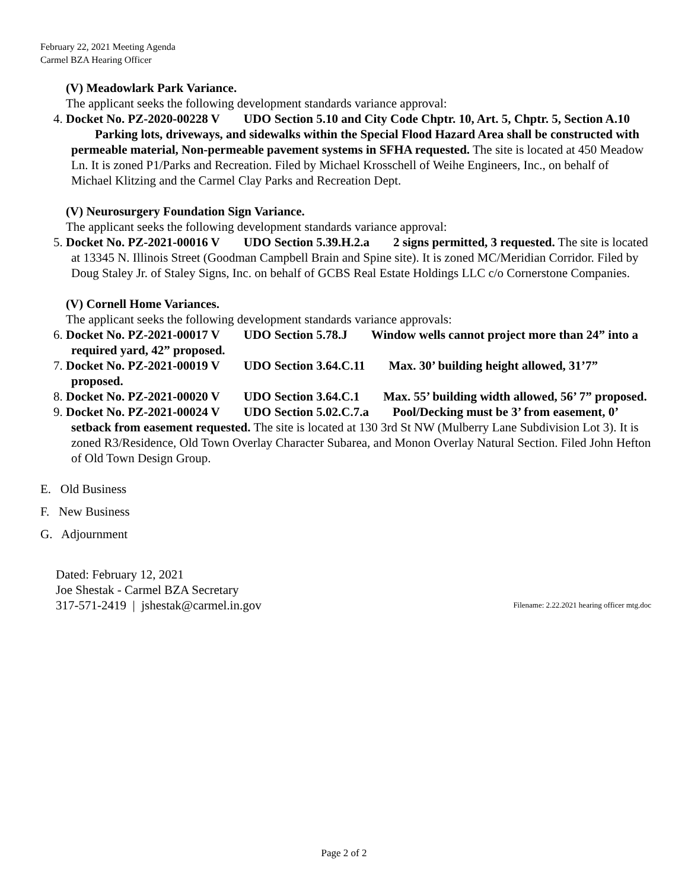February 22, 2021 Meeting Agenda
Carmel BZA Hearing Officer
(V) Meadowlark Park Variance.
The applicant seeks the following development standards variance approval:
4. Docket No. PZ-2020-00228 V UDO Section 5.10 and City Code Chptr. 10, Art. 5, Chptr. 5, Section A.10 Parking lots, driveways, and sidewalks within the Special Flood Hazard Area shall be constructed with permeable material, Non-permeable pavement systems in SFHA requested. The site is located at 450 Meadow Ln. It is zoned P1/Parks and Recreation. Filed by Michael Krosschell of Weihe Engineers, Inc., on behalf of Michael Klitzing and the Carmel Clay Parks and Recreation Dept.
(V) Neurosurgery Foundation Sign Variance.
The applicant seeks the following development standards variance approval:
5. Docket No. PZ-2021-00016 V UDO Section 5.39.H.2.a 2 signs permitted, 3 requested. The site is located at 13345 N. Illinois Street (Goodman Campbell Brain and Spine site). It is zoned MC/Meridian Corridor. Filed by Doug Staley Jr. of Staley Signs, Inc. on behalf of GCBS Real Estate Holdings LLC c/o Cornerstone Companies.
(V) Cornell Home Variances.
The applicant seeks the following development standards variance approvals:
6. Docket No. PZ-2021-00017 V UDO Section 5.78.J Window wells cannot project more than 24” into a required yard, 42” proposed.
7. Docket No. PZ-2021-00019 V UDO Section 3.64.C.11 Max. 30’ building height allowed, 31’7” proposed.
8. Docket No. PZ-2021-00020 V UDO Section 3.64.C.1 Max. 55’ building width allowed, 56’ 7” proposed.
9. Docket No. PZ-2021-00024 V UDO Section 5.02.C.7.a Pool/Decking must be 3’ from easement, 0’ setback from easement requested. The site is located at 130 3rd St NW (Mulberry Lane Subdivision Lot 3). It is zoned R3/Residence, Old Town Overlay Character Subarea, and Monon Overlay Natural Section. Filed John Hefton of Old Town Design Group.
E. Old Business
F. New Business
G. Adjournment
Dated: February 12, 2021
Joe Shestak - Carmel BZA Secretary
317-571-2419 | jshestak@carmel.in.gov
Filename: 2.22.2021 hearing officer mtg.doc
Page 2 of 2